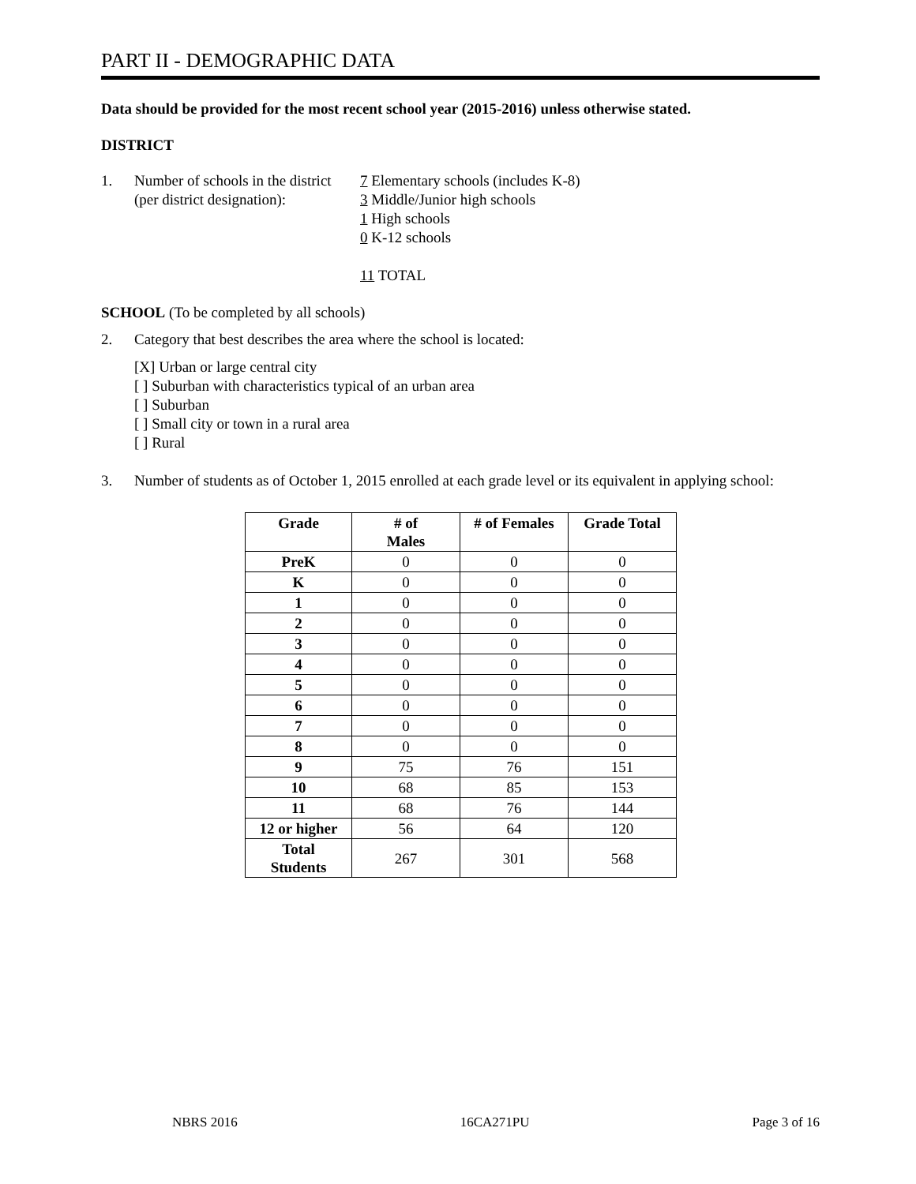PART II - DEMOGRAPHIC DATA
Data should be provided for the most recent school year (2015-2016) unless otherwise stated.
DISTRICT
1. Number of schools in the district
(per district designation):
7 Elementary schools (includes K-8)
3 Middle/Junior high schools
1 High schools
0 K-12 schools
11 TOTAL
SCHOOL (To be completed by all schools)
2. Category that best describes the area where the school is located:
[X] Urban or large central city
[ ] Suburban with characteristics typical of an urban area
[ ] Suburban
[ ] Small city or town in a rural area
[ ] Rural
3. Number of students as of October 1, 2015 enrolled at each grade level or its equivalent in applying school:
| Grade | # of Males | # of Females | Grade Total |
| --- | --- | --- | --- |
| PreK | 0 | 0 | 0 |
| K | 0 | 0 | 0 |
| 1 | 0 | 0 | 0 |
| 2 | 0 | 0 | 0 |
| 3 | 0 | 0 | 0 |
| 4 | 0 | 0 | 0 |
| 5 | 0 | 0 | 0 |
| 6 | 0 | 0 | 0 |
| 7 | 0 | 0 | 0 |
| 8 | 0 | 0 | 0 |
| 9 | 75 | 76 | 151 |
| 10 | 68 | 85 | 153 |
| 11 | 68 | 76 | 144 |
| 12 or higher | 56 | 64 | 120 |
| Total Students | 267 | 301 | 568 |
NBRS 2016 16CA271PU Page 3 of 16